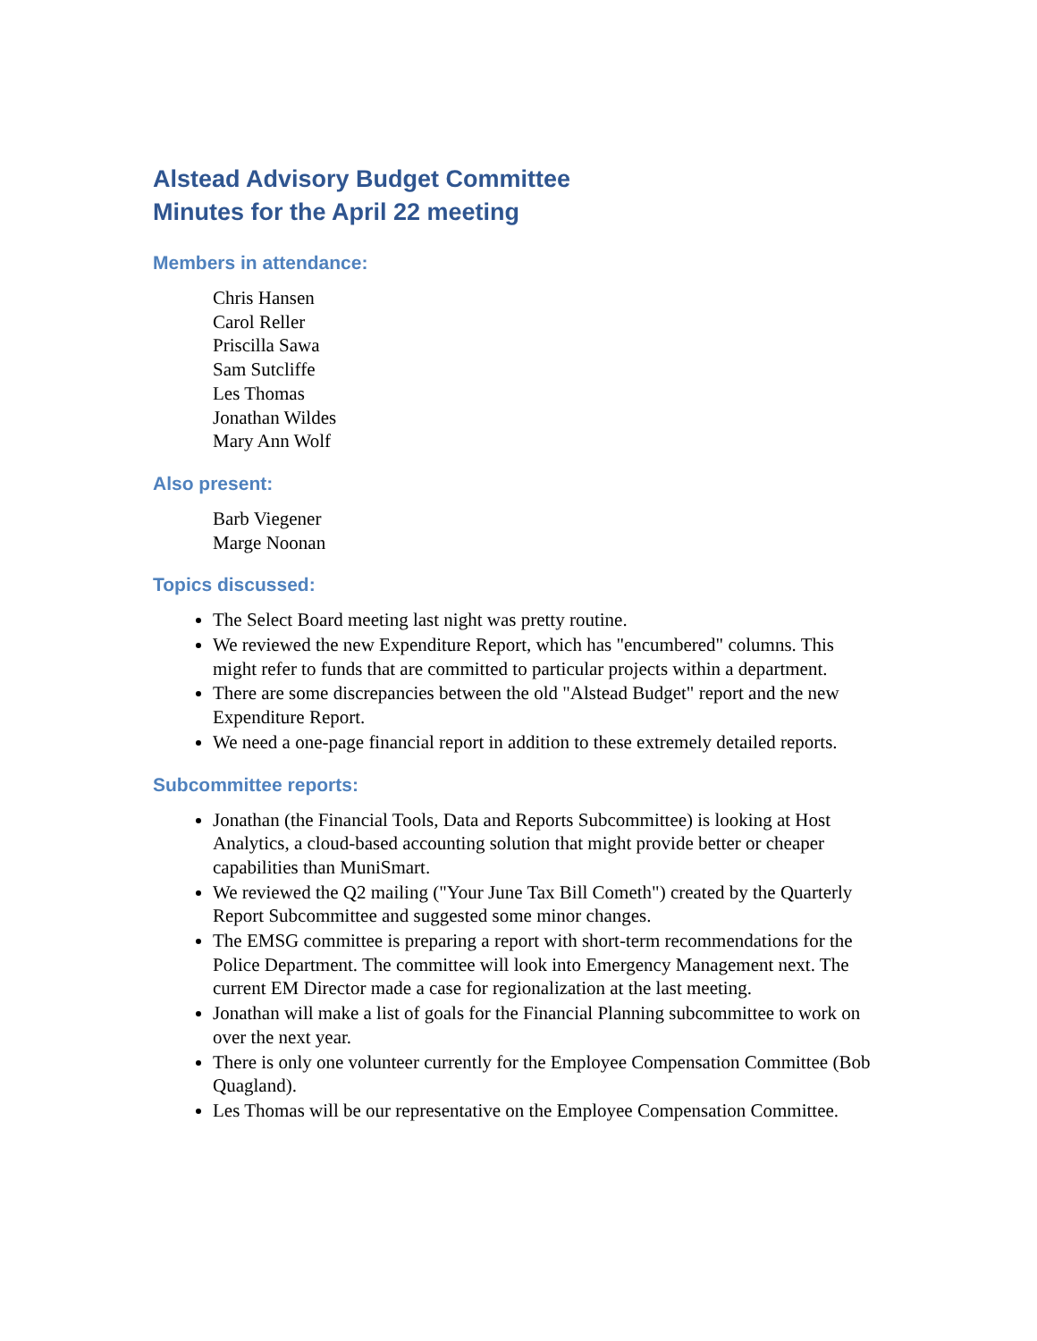Alstead Advisory Budget Committee
Minutes for the April 22 meeting
Members in attendance:
Chris Hansen
Carol Reller
Priscilla Sawa
Sam Sutcliffe
Les Thomas
Jonathan Wildes
Mary Ann Wolf
Also present:
Barb Viegener
Marge Noonan
Topics discussed:
The Select Board meeting last night was pretty routine.
We reviewed the new Expenditure Report, which has "encumbered" columns. This might refer to funds that are committed to particular projects within a department.
There are some discrepancies between the old "Alstead Budget" report and the new Expenditure Report.
We need a one-page financial report in addition to these extremely detailed reports.
Subcommittee reports:
Jonathan (the Financial Tools, Data and Reports Subcommittee) is looking at Host Analytics, a cloud-based accounting solution that might provide better or cheaper capabilities than MuniSmart.
We reviewed the Q2 mailing ("Your June Tax Bill Cometh") created by the Quarterly Report Subcommittee and suggested some minor changes.
The EMSG committee is preparing a report with short-term recommendations for the Police Department. The committee will look into Emergency Management next. The current EM Director made a case for regionalization at the last meeting.
Jonathan will make a list of goals for the Financial Planning subcommittee to work on over the next year.
There is only one volunteer currently for the Employee Compensation Committee (Bob Quagland).
Les Thomas will be our representative on the Employee Compensation Committee.